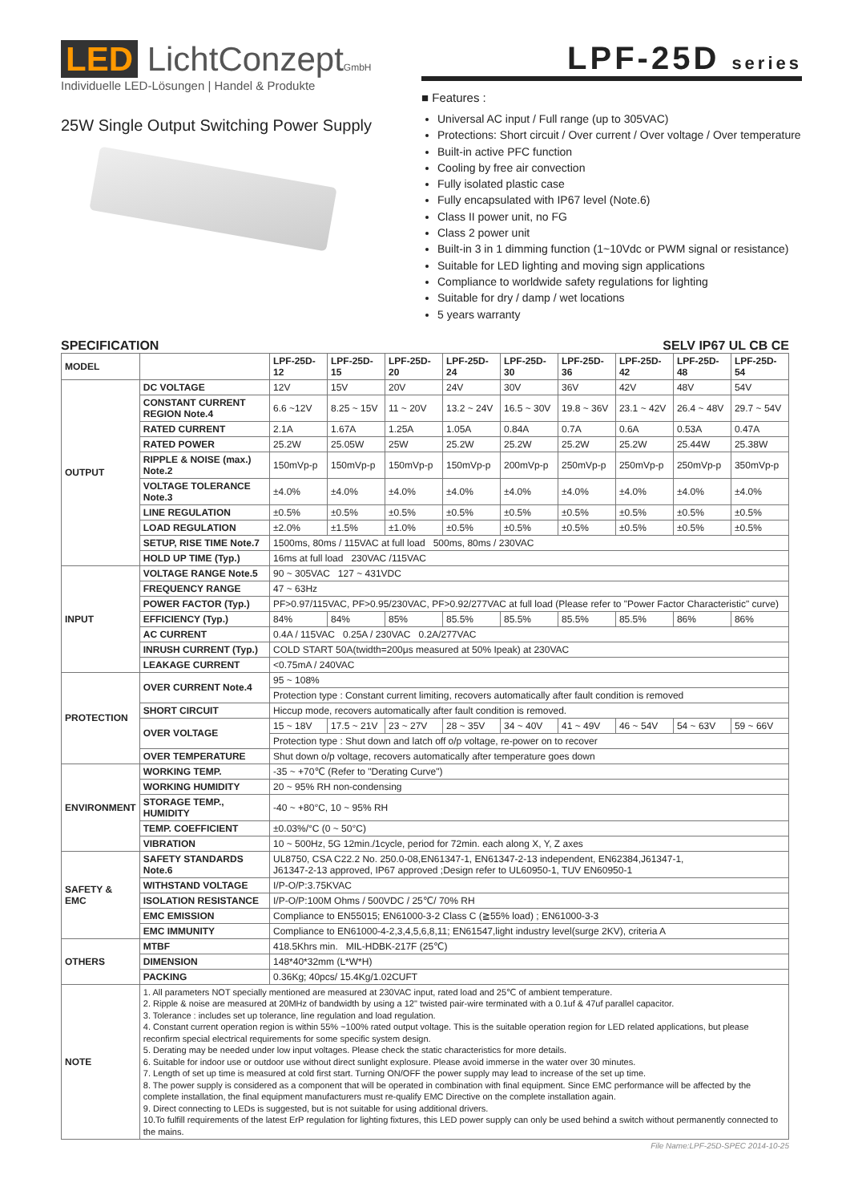LED LichtConzeptGmbH
Individuelle LED-Lösungen | Handel & Produkte
25W Single Output Switching Power Supply
LPF-25D series
■ Features :
Universal AC input / Full range (up to 305VAC)
Protections: Short circuit / Over current / Over voltage / Over temperature
Built-in active PFC function
Cooling by free air convection
Fully isolated plastic case
Fully encapsulated with IP67 level (Note.6)
Class II power unit, no FG
Class 2 power unit
Built-in 3 in 1 dimming function (1~10Vdc or PWM signal or resistance)
Suitable for LED lighting and moving sign applications
Compliance to worldwide safety regulations for lighting
Suitable for dry / damp / wet locations
5 years warranty
SPECIFICATION SELV IP67 UL CB CE
| MODEL | | LPF-25D-12 | LPF-25D-15 | LPF-25D-20 | LPF-25D-24 | LPF-25D-30 | LPF-25D-36 | LPF-25D-42 | LPF-25D-48 | LPF-25D-54 |
| --- | --- | --- | --- | --- | --- | --- | --- | --- | --- | --- |
| OUTPUT | DC VOLTAGE | 12V | 15V | 20V | 24V | 30V | 36V | 42V | 48V | 54V |
| | CONSTANT CURRENT REGION Note.4 | 6.6 ~12V | 8.25 ~ 15V | 11 ~ 20V | 13.2 ~ 24V | 16.5 ~ 30V | 19.8 ~ 36V | 23.1 ~ 42V | 26.4 ~ 48V | 29.7 ~ 54V |
| | RATED CURRENT | 2.1A | 1.67A | 1.25A | 1.05A | 0.84A | 0.7A | 0.6A | 0.53A | 0.47A |
| | RATED POWER | 25.2W | 25.05W | 25W | 25.2W | 25.2W | 25.2W | 25.2W | 25.44W | 25.38W |
| | RIPPLE & NOISE (max.) Note.2 | 150mVp-p | 150mVp-p | 150mVp-p | 150mVp-p | 200mVp-p | 250mVp-p | 250mVp-p | 250mVp-p | 350mVp-p |
| | VOLTAGE TOLERANCE Note.3 | ±4.0% | ±4.0% | ±4.0% | ±4.0% | ±4.0% | ±4.0% | ±4.0% | ±4.0% | ±4.0% |
| | LINE REGULATION | ±0.5% | ±0.5% | ±0.5% | ±0.5% | ±0.5% | ±0.5% | ±0.5% | ±0.5% | ±0.5% |
| | LOAD REGULATION | ±2.0% | ±1.5% | ±1.0% | ±0.5% | ±0.5% | ±0.5% | ±0.5% | ±0.5% | ±0.5% |
| | SETUP, RISE TIME Note.7 | 1500ms, 80ms / 115VAC at full load 500ms, 80ms / 230VAC | | | | | | | | |
| | HOLD UP TIME (Typ.) | 16ms at full load 230VAC /115VAC | | | | | | | | |
| INPUT | VOLTAGE RANGE Note.5 | 90 ~ 305VAC 127 ~ 431VDC | | | | | | | | |
| | FREQUENCY RANGE | 47 ~ 63Hz | | | | | | | | |
| | POWER FACTOR (Typ.) | PF>0.97/115VAC, PF>0.95/230VAC, PF>0.92/277VAC at full load (Please refer to "Power Factor Characteristic" curve) | | | | | | | | |
| | EFFICIENCY (Typ.) | 84% | 84% | 85% | 85.5% | 85.5% | 85.5% | 85.5% | 86% | 86% |
| | AC CURRENT | 0.4A / 115VAC 0.25A / 230VAC 0.2A/277VAC | | | | | | | | |
| | INRUSH CURRENT (Typ.) | COLD START 50A(twidth=200μs measured at 50% Ipeak) at 230VAC | | | | | | | | |
| | LEAKAGE CURRENT | <0.75mA / 240VAC | | | | | | | | |
| PROTECTION | OVER CURRENT Note.4 | 95 ~ 108% | | | | | | | | |
| | | Protection type : Constant current limiting, recovers automatically after fault condition is removed | | | | | | | | |
| | SHORT CIRCUIT | Hiccup mode, recovers automatically after fault condition is removed. | | | | | | | | |
| | OVER VOLTAGE | 15 ~ 18V | 17.5 ~ 21V | 23 ~ 27V | 28 ~ 35V | 34 ~ 40V | 41 ~ 49V | 46 ~ 54V | 54 ~ 63V | 59 ~ 66V |
| | | Protection type : Shut down and latch off o/p voltage, re-power on to recover | | | | | | | | |
| | OVER TEMPERATURE | Shut down o/p voltage, recovers automatically after temperature goes down | | | | | | | | |
| ENVIRONMENT | WORKING TEMP. | -35 ~ +70℃ (Refer to "Derating Curve") | | | | | | | | |
| | WORKING HUMIDITY | 20 ~ 95% RH non-condensing | | | | | | | | |
| | STORAGE TEMP., HUMIDITY | -40 ~ +80°C, 10 ~ 95% RH | | | | | | | | |
| | TEMP. COEFFICIENT | ±0.03%/°C (0 ~ 50°C) | | | | | | | | |
| | VIBRATION | 10 ~ 500Hz, 5G 12min./1cycle, period for 72min. each along X, Y, Z axes | | | | | | | | |
| SAFETY & EMC | SAFETY STANDARDS Note.6 | UL8750, CSA C22.2 No. 250.0-08,EN61347-1, EN61347-2-13 independent, EN62384,J61347-1, J61347-2-13 approved, IP67 approved ;Design refer to UL60950-1, TUV EN60950-1 | | | | | | | | |
| | WITHSTAND VOLTAGE | I/P-O/P:3.75KVAC | | | | | | | | |
| | ISOLATION RESISTANCE | I/P-O/P:100M Ohms / 500VDC / 25℃/ 70% RH | | | | | | | | |
| | EMC EMISSION | Compliance to EN55015; EN61000-3-2 Class C (≧55% load) ; EN61000-3-3 | | | | | | | | |
| | EMC IMMUNITY | Compliance to EN61000-4-2,3,4,5,6,8,11; EN61547,light industry level(surge 2KV), criteria A | | | | | | | | |
| OTHERS | MTBF | 418.5Khrs min. MIL-HDBK-217F (25℃) | | | | | | | | |
| | DIMENSION | 148*40*32mm (L*W*H) | | | | | | | | |
| | PACKING | 0.36Kg; 40pcs/ 15.4Kg/1.02CUFT | | | | | | | | |
| NOTE | 1. All parameters NOT specially mentioned are measured at 230VAC input, rated load and 25℃ of ambient temperature. 2. Ripple & noise are measured at 20MHz of bandwidth by using a 12" twisted pair-wire terminated with a 0.1uf & 47uf parallel capacitor. 3. Tolerance : includes set up tolerance, line regulation and load regulation. 4. Constant current operation region is within 55% ~100% rated output voltage. This is the suitable operation region for LED related applications, but please reconfirm special electrical requirements for some specific system design. 5. Derating may be needed under low input voltages. Please check the static characteristics for more details. 6. Suitable for indoor use or outdoor use without direct sunlight explosure. Please avoid immerse in the water over 30 minutes. 7. Length of set up time is measured at cold first start. Turning ON/OFF the power supply may lead to increase of the set up time. 8. The power supply is considered as a component that will be operated in combination with final equipment. Since EMC performance will be affected by the complete installation, the final equipment manufacturers must re-qualify EMC Directive on the complete installation again. 9. Direct connecting to LEDs is suggested, but is not suitable for using additional drivers. 10.To fulfill requirements of the latest ErP regulation for lighting fixtures, this LED power supply can only be used behind a switch without permanently connected to the mains. | | | | | | | | | |
File Name:LPF-25D-SPEC 2014-10-25